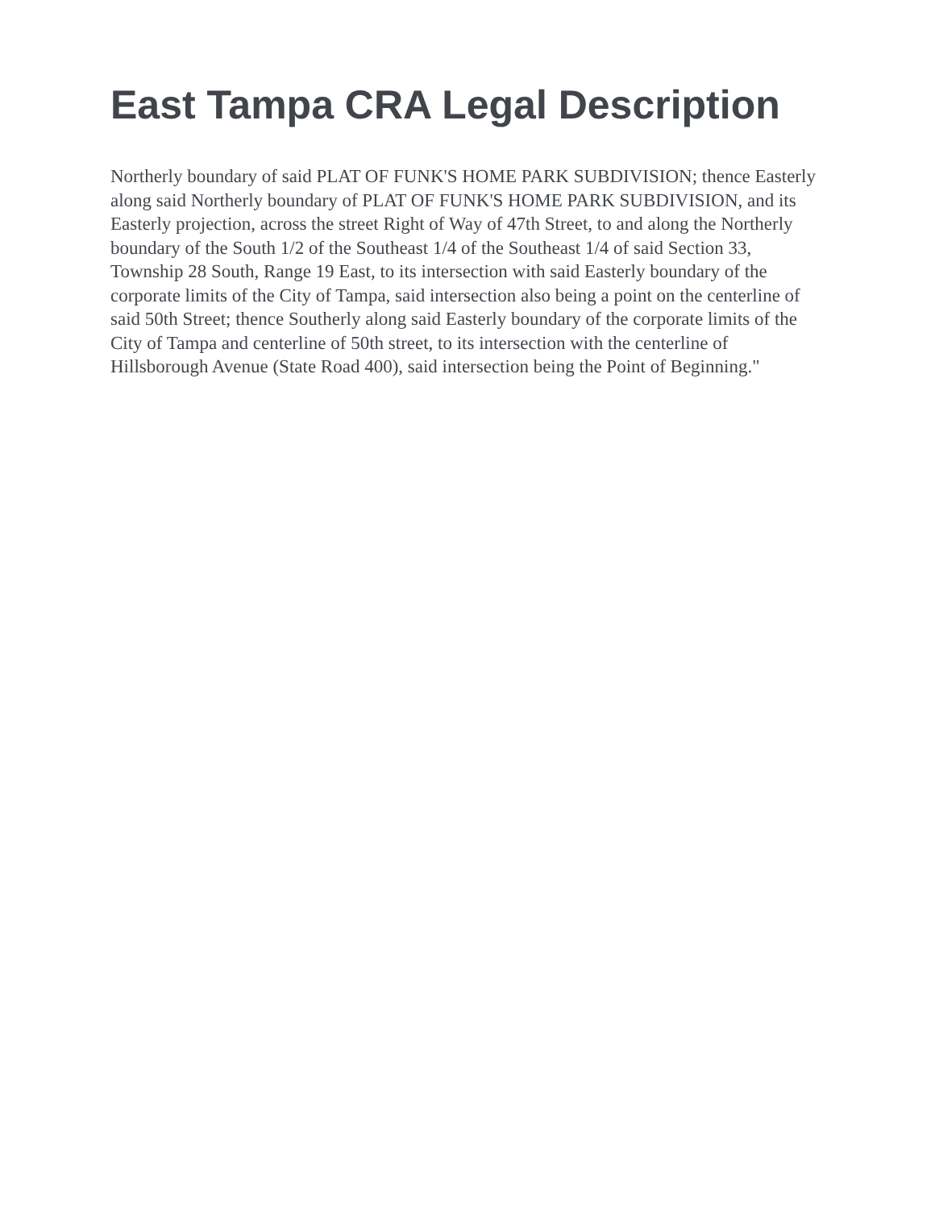East Tampa CRA Legal Description
Northerly boundary of said PLAT OF FUNK'S HOME PARK SUBDIVISION; thence Easterly along said Northerly boundary of PLAT OF FUNK'S HOME PARK SUBDIVISION, and its Easterly projection, across the street Right of Way of 47th Street, to and along the Northerly boundary of the South 1/2 of the Southeast 1/4 of the Southeast 1/4 of said Section 33, Township 28 South, Range 19 East, to its intersection with said Easterly boundary of the corporate limits of the City of Tampa, said intersection also being a point on the centerline of said 50th Street; thence Southerly along said Easterly boundary of the corporate limits of the City of Tampa and centerline of 50th street, to its intersection with the centerline of Hillsborough Avenue (State Road 400), said intersection being the Point of Beginning."